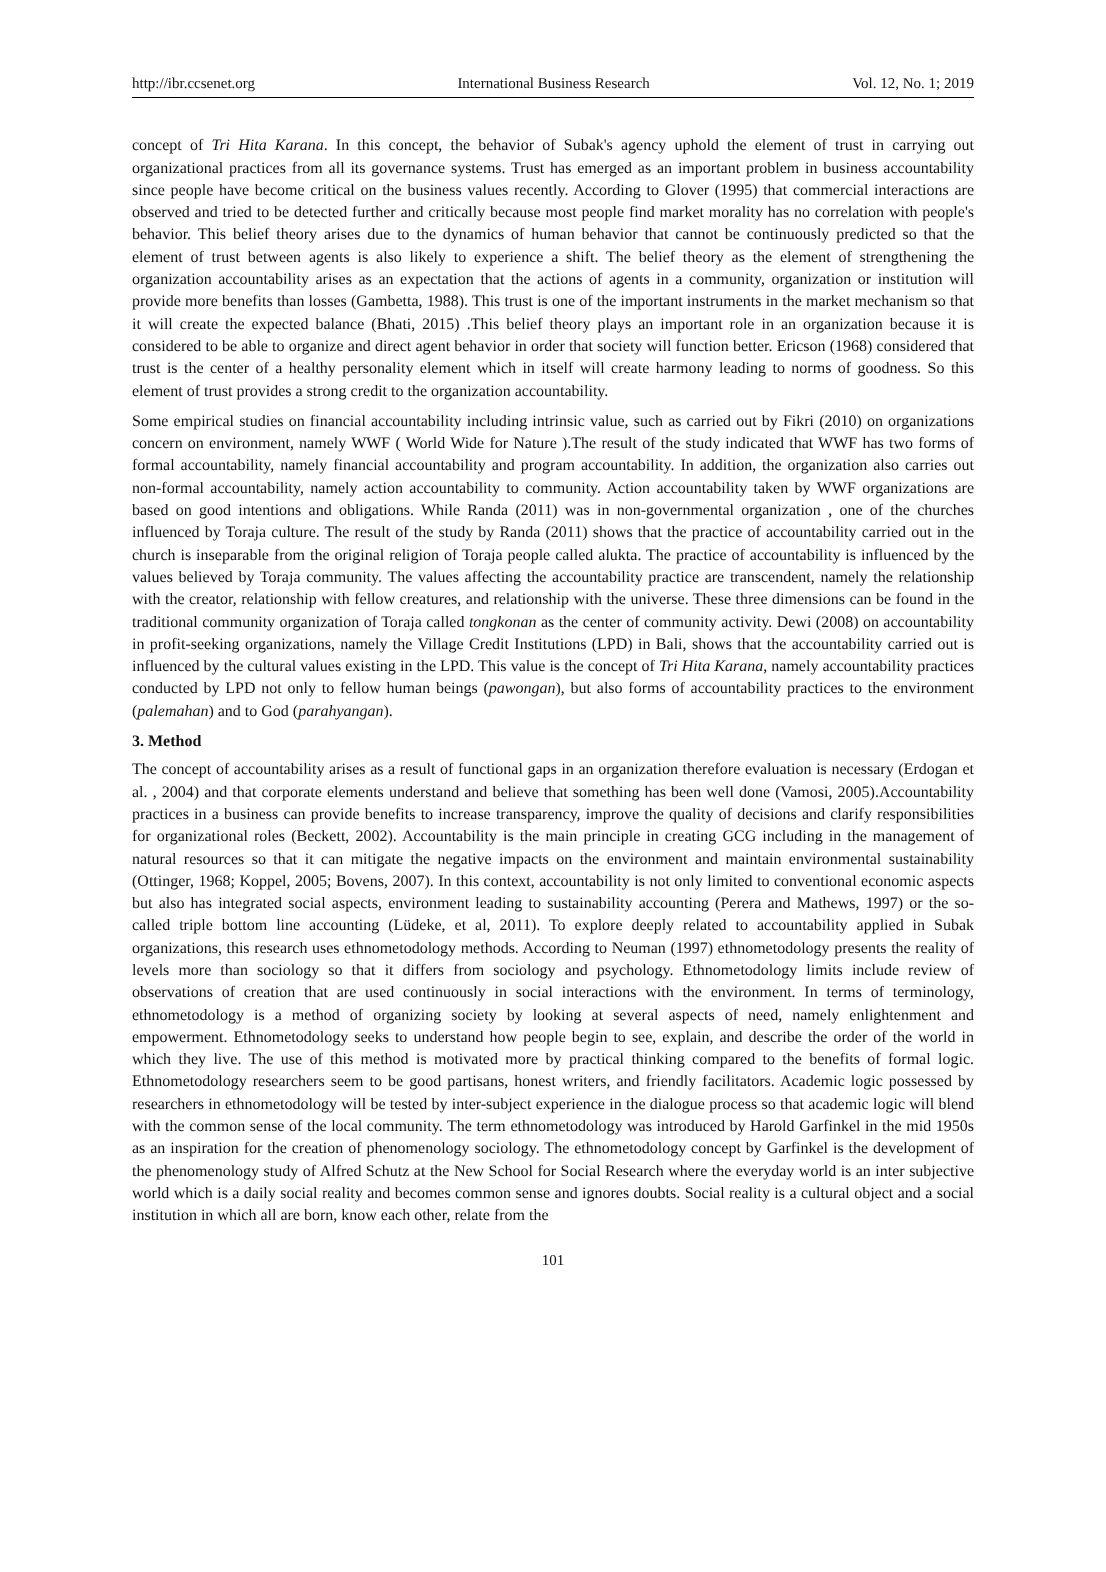http://ibr.ccsenet.org International Business Research Vol. 12, No. 1; 2019
concept of Tri Hita Karana. In this concept, the behavior of Subak's agency uphold the element of trust in carrying out organizational practices from all its governance systems. Trust has emerged as an important problem in business accountability since people have become critical on the business values recently. According to Glover (1995) that commercial interactions are observed and tried to be detected further and critically because most people find market morality has no correlation with people's behavior. This belief theory arises due to the dynamics of human behavior that cannot be continuously predicted so that the element of trust between agents is also likely to experience a shift. The belief theory as the element of strengthening the organization accountability arises as an expectation that the actions of agents in a community, organization or institution will provide more benefits than losses (Gambetta, 1988). This trust is one of the important instruments in the market mechanism so that it will create the expected balance (Bhati, 2015) .This belief theory plays an important role in an organization because it is considered to be able to organize and direct agent behavior in order that society will function better. Ericson (1968) considered that trust is the center of a healthy personality element which in itself will create harmony leading to norms of goodness. So this element of trust provides a strong credit to the organization accountability.
Some empirical studies on financial accountability including intrinsic value, such as carried out by Fikri (2010) on organizations concern on environment, namely WWF ( World Wide for Nature ).The result of the study indicated that WWF has two forms of formal accountability, namely financial accountability and program accountability. In addition, the organization also carries out non-formal accountability, namely action accountability to community. Action accountability taken by WWF organizations are based on good intentions and obligations. While Randa (2011) was in non-governmental organization , one of the churches influenced by Toraja culture. The result of the study by Randa (2011) shows that the practice of accountability carried out in the church is inseparable from the original religion of Toraja people called alukta. The practice of accountability is influenced by the values believed by Toraja community. The values affecting the accountability practice are transcendent, namely the relationship with the creator, relationship with fellow creatures, and relationship with the universe. These three dimensions can be found in the traditional community organization of Toraja called tongkonan as the center of community activity. Dewi (2008) on accountability in profit-seeking organizations, namely the Village Credit Institutions (LPD) in Bali, shows that the accountability carried out is influenced by the cultural values existing in the LPD. This value is the concept of Tri Hita Karana, namely accountability practices conducted by LPD not only to fellow human beings (pawongan), but also forms of accountability practices to the environment (palemahan) and to God (parahyangan).
3. Method
The concept of accountability arises as a result of functional gaps in an organization therefore evaluation is necessary (Erdogan et al. , 2004) and that corporate elements understand and believe that something has been well done (Vamosi, 2005).Accountability practices in a business can provide benefits to increase transparency, improve the quality of decisions and clarify responsibilities for organizational roles (Beckett, 2002). Accountability is the main principle in creating GCG including in the management of natural resources so that it can mitigate the negative impacts on the environment and maintain environmental sustainability (Ottinger, 1968; Koppel, 2005; Bovens, 2007). In this context, accountability is not only limited to conventional economic aspects but also has integrated social aspects, environment leading to sustainability accounting (Perera and Mathews, 1997) or the so-called triple bottom line accounting (Lüdeke, et al, 2011). To explore deeply related to accountability applied in Subak organizations, this research uses ethnometodology methods. According to Neuman (1997) ethnometodology presents the reality of levels more than sociology so that it differs from sociology and psychology. Ethnometodology limits include review of observations of creation that are used continuously in social interactions with the environment. In terms of terminology, ethnometodology is a method of organizing society by looking at several aspects of need, namely enlightenment and empowerment. Ethnometodology seeks to understand how people begin to see, explain, and describe the order of the world in which they live. The use of this method is motivated more by practical thinking compared to the benefits of formal logic. Ethnometodology researchers seem to be good partisans, honest writers, and friendly facilitators. Academic logic possessed by researchers in ethnometodology will be tested by inter-subject experience in the dialogue process so that academic logic will blend with the common sense of the local community. The term ethnometodology was introduced by Harold Garfinkel in the mid 1950s as an inspiration for the creation of phenomenology sociology. The ethnometodology concept by Garfinkel is the development of the phenomenology study of Alfred Schutz at the New School for Social Research where the everyday world is an inter subjective world which is a daily social reality and becomes common sense and ignores doubts. Social reality is a cultural object and a social institution in which all are born, know each other, relate from the
101